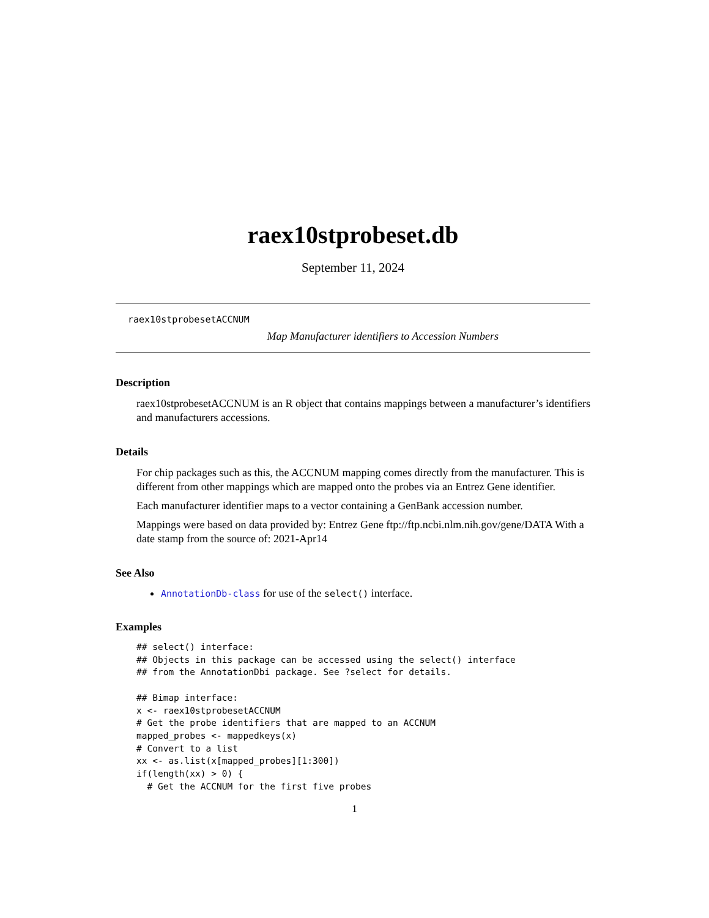raex10stprobeset.db
September 11, 2024
raex10stprobesetACCNUM
Map Manufacturer identifiers to Accession Numbers
Description
raex10stprobesetACCNUM is an R object that contains mappings between a manufacturer’s identifiers and manufacturers accessions.
Details
For chip packages such as this, the ACCNUM mapping comes directly from the manufacturer. This is different from other mappings which are mapped onto the probes via an Entrez Gene identifier.
Each manufacturer identifier maps to a vector containing a GenBank accession number.
Mappings were based on data provided by: Entrez Gene ftp://ftp.ncbi.nlm.nih.gov/gene/DATA With a date stamp from the source of: 2021-Apr14
See Also
AnnotationDb-class for use of the select() interface.
Examples
## select() interface:
## Objects in this package can be accessed using the select() interface
## from the AnnotationDbi package. See ?select for details.

## Bimap interface:
x <- raex10stprobesetACCNUM
# Get the probe identifiers that are mapped to an ACCNUM
mapped_probes <- mappedkeys(x)
# Convert to a list
xx <- as.list(x[mapped_probes][1:300])
if(length(xx) > 0) {
  # Get the ACCNUM for the first five probes
1